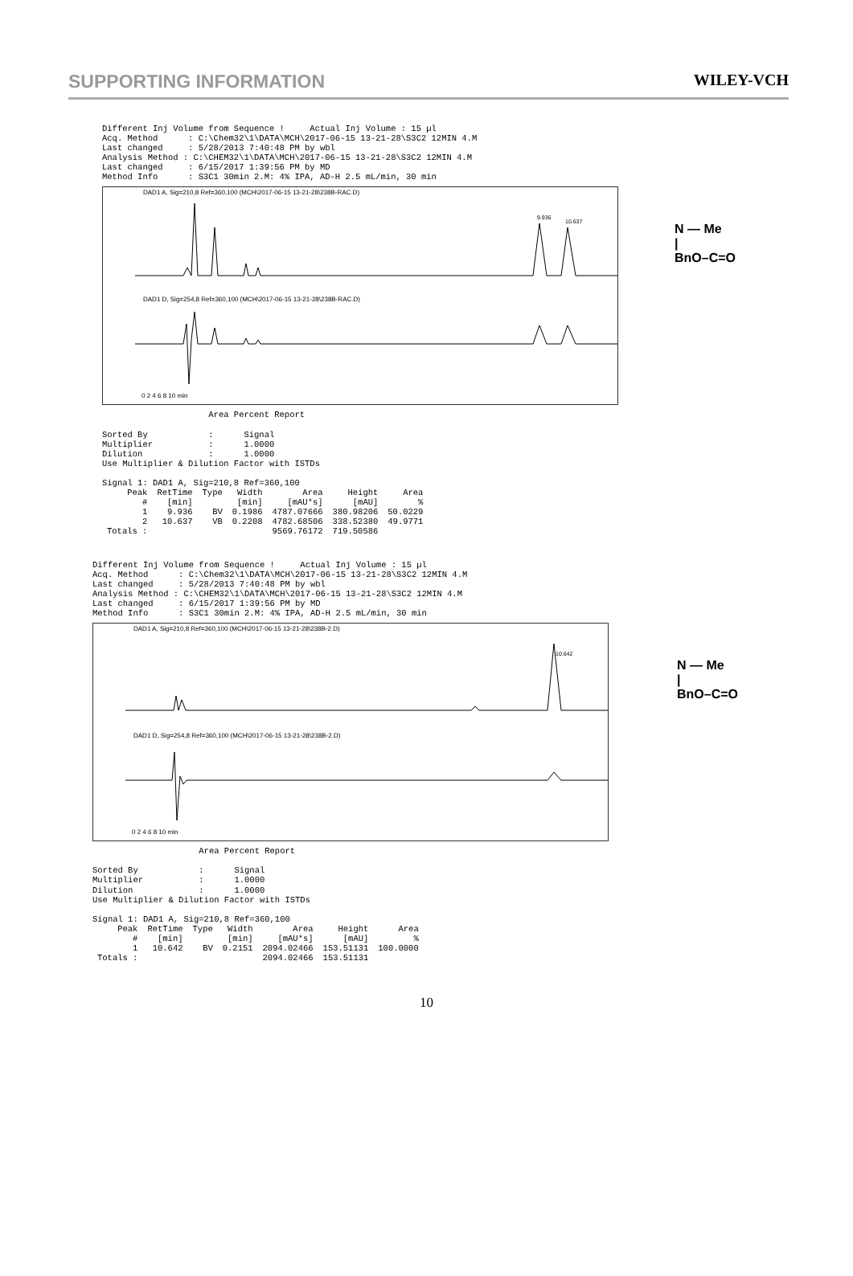SUPPORTING INFORMATION WILEY-VCH
Different Inj Volume from Sequence !     Actual Inj Volume : 15 µl
Acq. Method      : C:\Chem32\1\DATA\MCH\2017-06-15 13-21-28\S3C2 12MIN 4.M
Last changed     : 5/28/2013 7:40:48 PM by wbl
Analysis Method : C:\CHEM32\1\DATA\MCH\2017-06-15 13-21-28\S3C2 12MIN 4.M
Last changed     : 6/15/2017 1:39:56 PM by MD
Method Info      : S3C1 30min 2.M: 4% IPA, AD-H 2.5 mL/min, 30 min
DAD1 A, Sig=210,8 Ref=360,100 (MCH\2017-06-15 13-21-28\238B-RAC.D)
9.936
10.637
DAD1 D, Sig=254,8 Ref=360,100 (MCH\2017-06-15 13-21-28\238B-RAC.D)
0 2 4 6 8 10 min
N — Me
|
BnO–C=O
                     Area Percent Report

Sorted By            :      Signal
Multiplier           :      1.0000
Dilution             :      1.0000
Use Multiplier & Dilution Factor with ISTDs

Signal 1: DAD1 A, Sig=210,8 Ref=360,100
| Peak | RetTime | Type | Width | Area | Height | Area |
| --- | --- | --- | --- | --- | --- | --- |
| # | [min] | | [min] | [mAU*s] | [mAU] | % |
| 1 | 9.936 | BV | 0.1986 | 4787.07666 | 380.98206 | 50.0229 |
| 2 | 10.637 | VB | 0.2208 | 4782.68506 | 338.52380 | 49.9771 |
| Totals : | | | | 9569.76172 | 719.50586 | |
Different Inj Volume from Sequence !     Actual Inj Volume : 15 µl
Acq. Method      : C:\Chem32\1\DATA\MCH\2017-06-15 13-21-28\S3C2 12MIN 4.M
Last changed     : 5/28/2013 7:40:48 PM by wbl
Analysis Method : C:\CHEM32\1\DATA\MCH\2017-06-15 13-21-28\S3C2 12MIN 4.M
Last changed     : 6/15/2017 1:39:56 PM by MD
Method Info      : S3C1 30min 2.M: 4% IPA, AD-H 2.5 mL/min, 30 min
DAD1 A, Sig=210,8 Ref=360,100 (MCH\2017-06-15 13-21-28\238B-2.D)
10.642
DAD1 D, Sig=254,8 Ref=360,100 (MCH\2017-06-15 13-21-28\238B-2.D)
0 2 4 6 8 10 min
N — Me
|
BnO–C=O
                     Area Percent Report

Sorted By            :      Signal
Multiplier           :      1.0000
Dilution             :      1.0000
Use Multiplier & Dilution Factor with ISTDs

Signal 1: DAD1 A, Sig=210,8 Ref=360,100
| Peak | RetTime | Type | Width | Area | Height | Area |
| --- | --- | --- | --- | --- | --- | --- |
| # | [min] | | [min] | [mAU*s] | [mAU] | % |
| 1 | 10.642 | BV | 0.2151 | 2094.02466 | 153.51131 | 100.0000 |
| Totals : | | | | 2094.02466 | 153.51131 | |
10